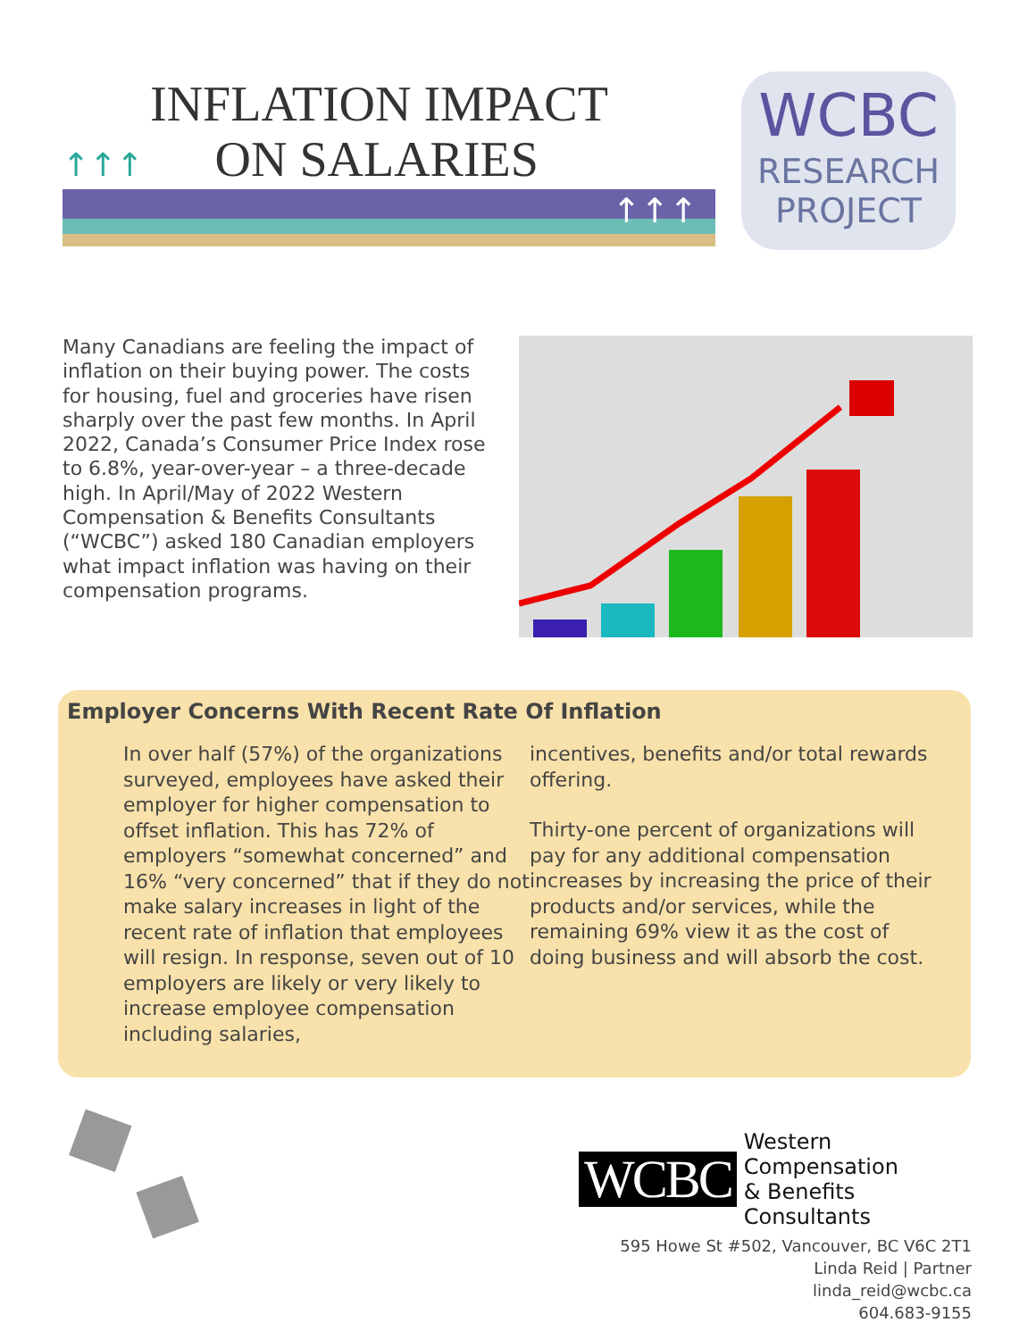INFLATION IMPACT
↑↑↑ ON SALARIES
↑↑↑
WCBC
RESEARCH
PROJECT
Many Canadians are feeling the impact of inflation on their buying power. The costs for housing, fuel and groceries have risen sharply over the past few months. In April 2022, Canada’s Consumer Price Index rose to 6.8%, year-over-year – a three-decade high. In April/May of 2022 Western Compensation & Benefits Consultants (“WCBC”) asked 180 Canadian employers what impact inflation was having on their compensation programs.
Employer Concerns With Recent Rate Of Inflation
In over half (57%) of the organizations surveyed, employees have asked their employer for higher compensation to offset inflation. This has 72% of employers “somewhat concerned” and 16% “very concerned” that if they do not make salary increases in light of the recent rate of inflation that employees will resign. In response, seven out of 10 employers are likely or very likely to increase employee compensation including salaries,
incentives, benefits and/or total rewards offering.
Thirty-one percent of organizations will pay for any additional compensation increases by increasing the price of their products and/or services, while the remaining 69% view it as the cost of doing business and will absorb the cost.
WCBC Western Compensation
& Benefits Consultants
595 Howe St #502, Vancouver, BC V6C 2T1
Linda Reid | Partner
linda_reid@wcbc.ca
604.683-9155